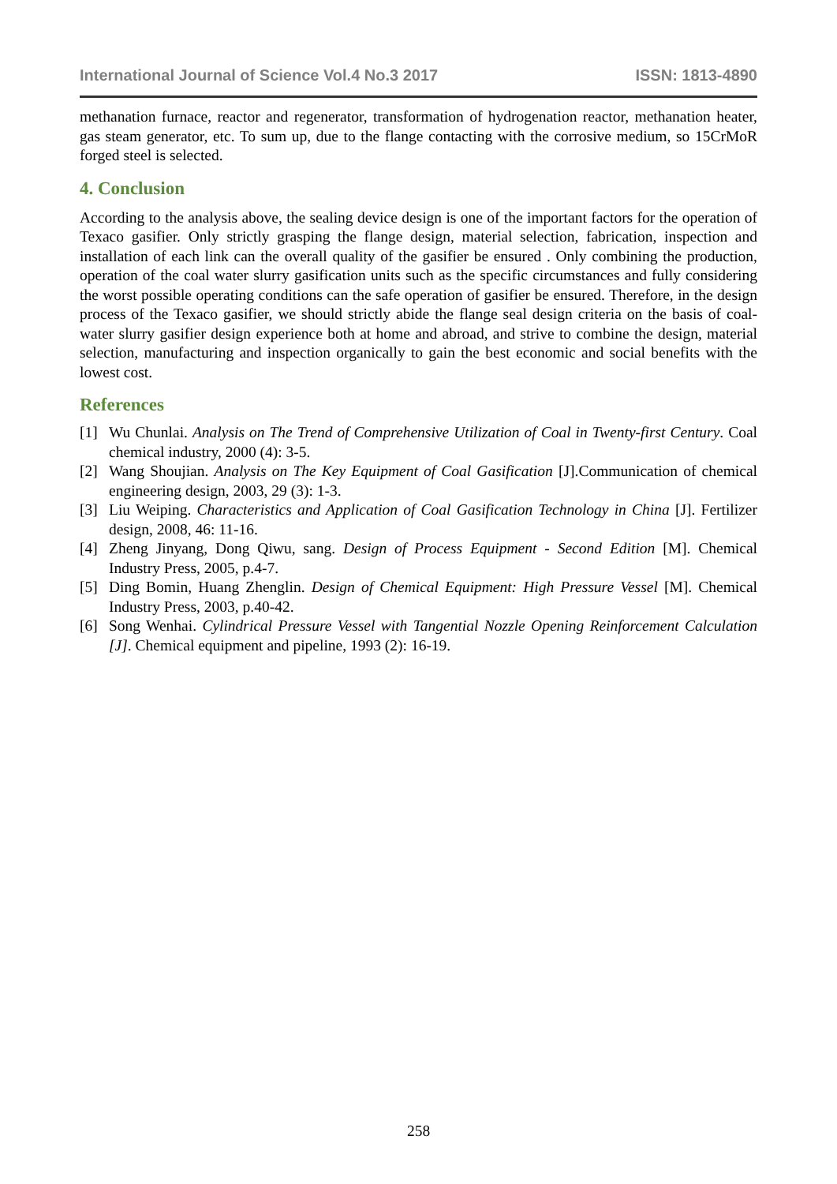International Journal of Science Vol.4 No.3 2017 ISSN: 1813-4890
methanation furnace, reactor and regenerator, transformation of hydrogenation reactor, methanation heater, gas steam generator, etc. To sum up, due to the flange contacting with the corrosive medium, so 15CrMoR forged steel is selected.
4. Conclusion
According to the analysis above, the sealing device design is one of the important factors for the operation of Texaco gasifier. Only strictly grasping the flange design, material selection, fabrication, inspection and installation of each link can the overall quality of the gasifier be ensured . Only combining the production, operation of the coal water slurry gasification units such as the specific circumstances and fully considering the worst possible operating conditions can the safe operation of gasifier be ensured. Therefore, in the design process of the Texaco gasifier, we should strictly abide the flange seal design criteria on the basis of coal-water slurry gasifier design experience both at home and abroad, and strive to combine the design, material selection, manufacturing and inspection organically to gain the best economic and social benefits with the lowest cost.
References
[1] Wu Chunlai. Analysis on The Trend of Comprehensive Utilization of Coal in Twenty-first Century. Coal chemical industry, 2000 (4): 3-5.
[2] Wang Shoujian. Analysis on The Key Equipment of Coal Gasification [J].Communication of chemical engineering design, 2003, 29 (3): 1-3.
[3] Liu Weiping. Characteristics and Application of Coal Gasification Technology in China [J]. Fertilizer design, 2008, 46: 11-16.
[4] Zheng Jinyang, Dong Qiwu, sang. Design of Process Equipment - Second Edition [M]. Chemical Industry Press, 2005, p.4-7.
[5] Ding Bomin, Huang Zhenglin. Design of Chemical Equipment: High Pressure Vessel [M]. Chemical Industry Press, 2003, p.40-42.
[6] Song Wenhai. Cylindrical Pressure Vessel with Tangential Nozzle Opening Reinforcement Calculation [J]. Chemical equipment and pipeline, 1993 (2): 16-19.
258